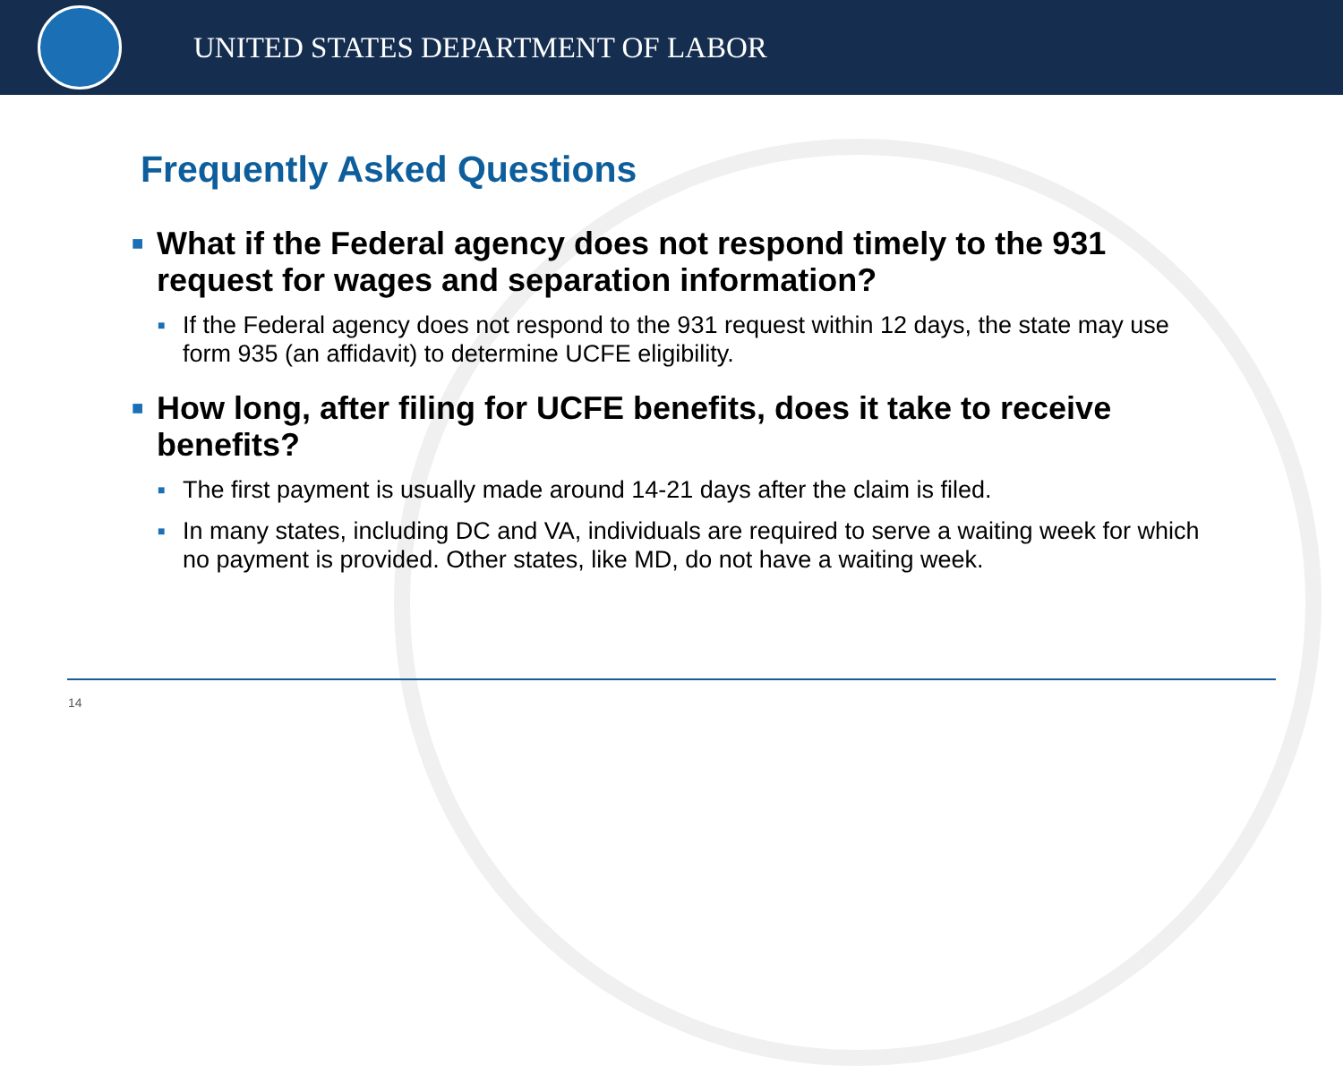UNITED STATES DEPARTMENT OF LABOR
Frequently Asked Questions
■ What if the Federal agency does not respond timely to the 931 request for wages and separation information?
■ If the Federal agency does not respond to the 931 request within 12 days, the state may use form 935 (an affidavit) to determine UCFE eligibility.
■ How long, after filing for UCFE benefits, does it take to receive benefits?
■ The first payment is usually made around 14-21 days after the claim is filed.
■ In many states, including DC and VA, individuals are required to serve a waiting week for which no payment is provided. Other states, like MD, do not have a waiting week.
14